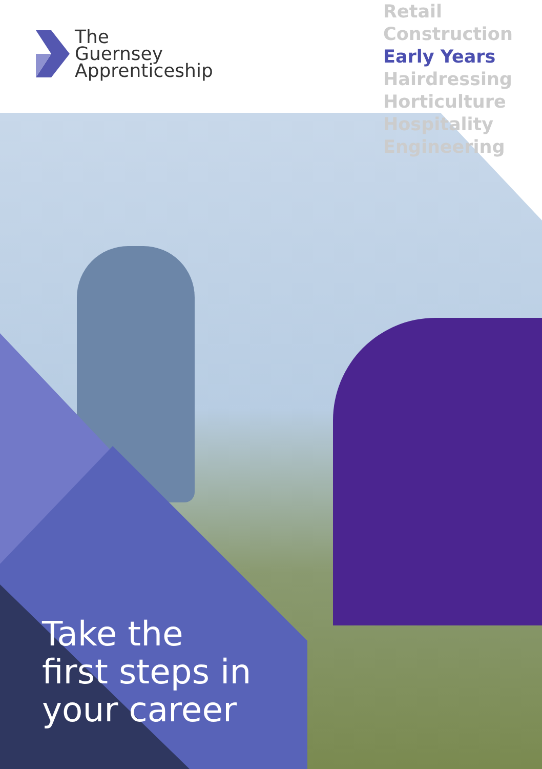The
Guernsey
Apprenticeship
Retail
Construction
Early Years
Hairdressing
Horticulture
Hospitality
Engineering
Take the
first steps in
your career